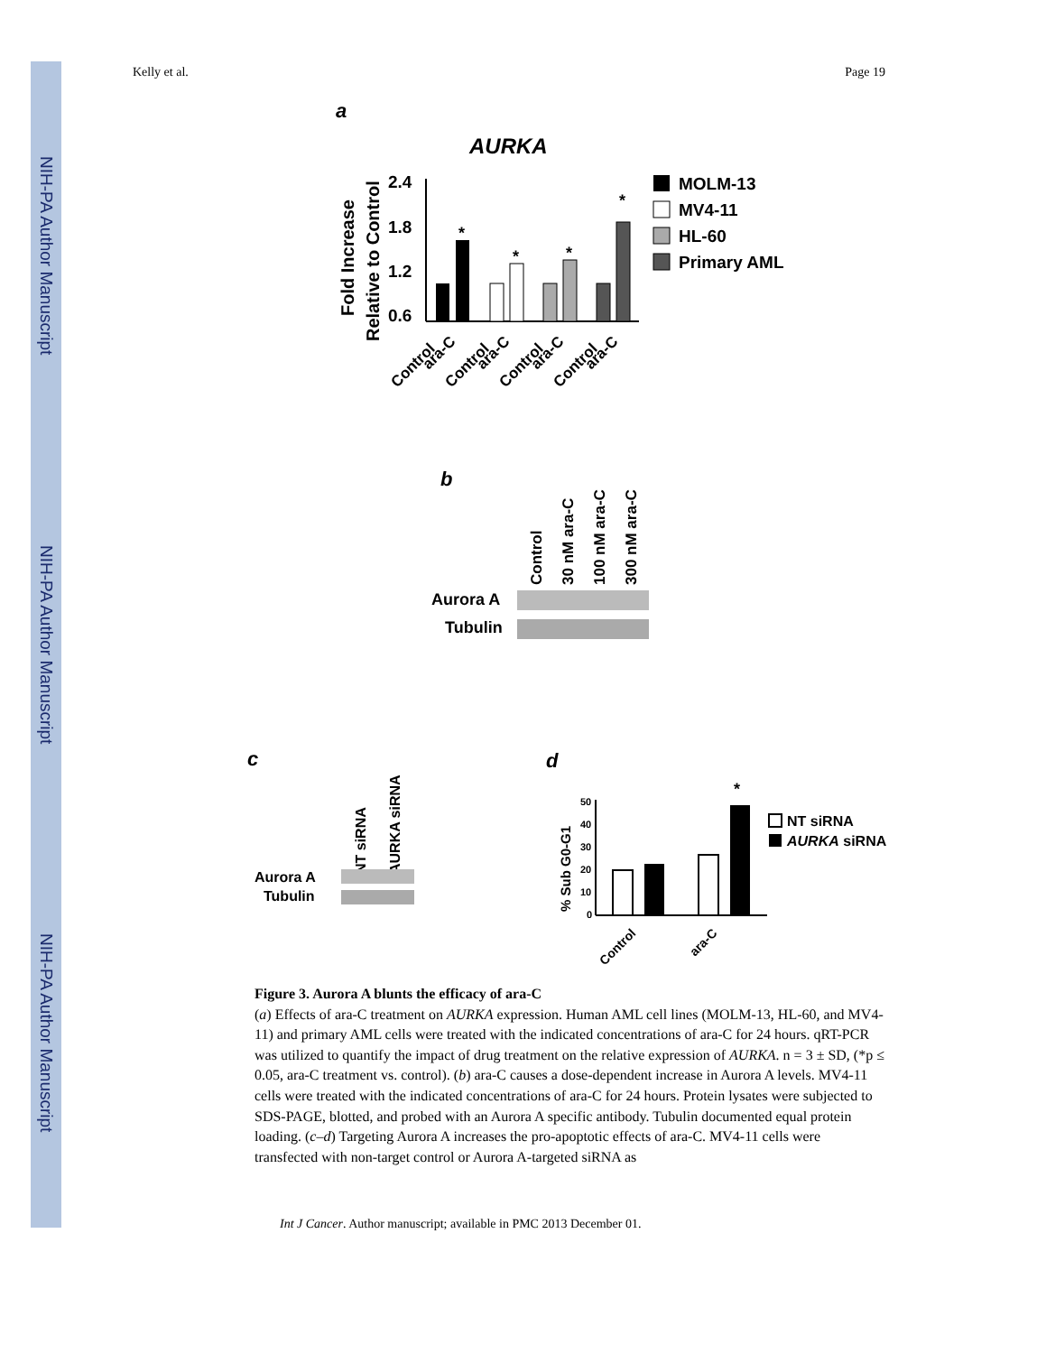NIH-PA Author Manuscript
NIH-PA Author Manuscript
NIH-PA Author Manuscript
Kelly et al. Page 19
a
AURKA
2.4
1.8
1.2
0.6
Fold Increase
Relative to Control
*
*
*
*
MOLM-13
MV4-11
HL-60
Primary AML
Control
ara-C
Control
ara-C
Control
ara-C
Control
ara-C
b
Control
30 nM ara-C
100 nM ara-C
300 nM ara-C
Aurora A
Tubulin
c
NT siRNA
AURKA siRNA
Aurora A
Tubulin
d
% Sub G0-G1
50
40
30
20
10
0
*
NT siRNA
AURKA siRNA
Control
ara-C
Figure 3. Aurora A blunts the efficacy of ara-C
(a) Effects of ara-C treatment on AURKA expression. Human AML cell lines (MOLM-13, HL-60, and MV4-11) and primary AML cells were treated with the indicated concentrations of ara-C for 24 hours. qRT-PCR was utilized to quantify the impact of drug treatment on the relative expression of AURKA. n = 3 ± SD, (*p ≤ 0.05, ara-C treatment vs. control). (b) ara-C causes a dose-dependent increase in Aurora A levels. MV4-11 cells were treated with the indicated concentrations of ara-C for 24 hours. Protein lysates were subjected to SDS-PAGE, blotted, and probed with an Aurora A specific antibody. Tubulin documented equal protein loading. (c–d) Targeting Aurora A increases the pro-apoptotic effects of ara-C. MV4-11 cells were transfected with non-target control or Aurora A-targeted siRNA as
Int J Cancer. Author manuscript; available in PMC 2013 December 01.